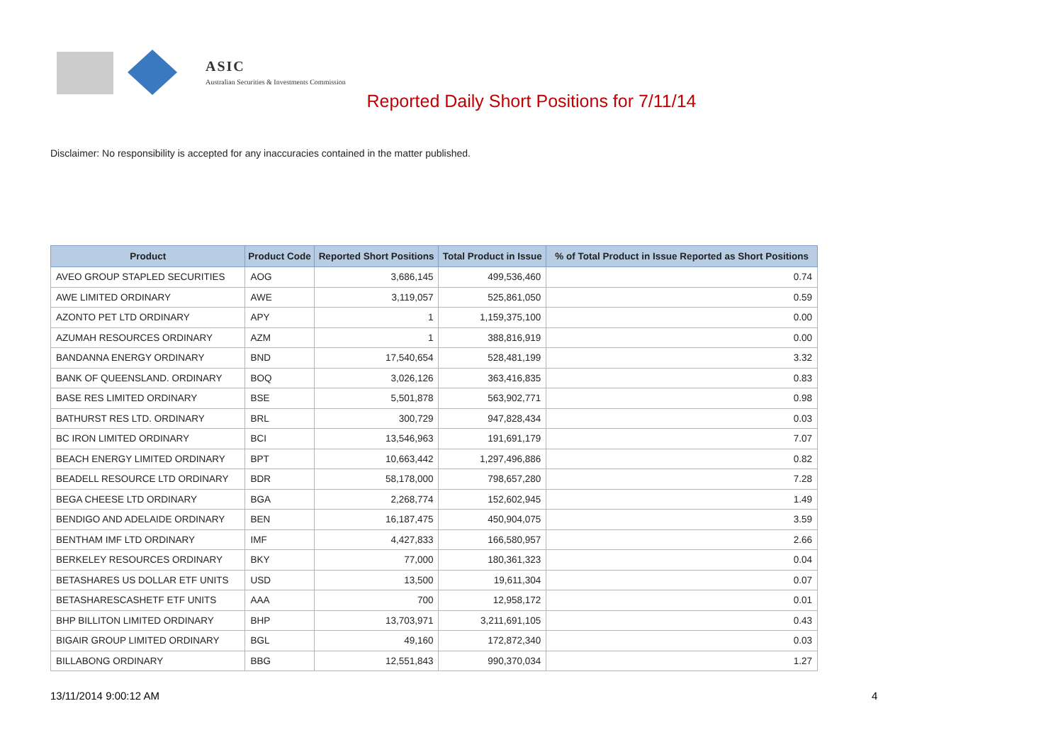ASIC
Australian Securities & Investments Commission
Reported Daily Short Positions for 7/11/14
Disclaimer: No responsibility is accepted for any inaccuracies contained in the matter published.
| Product | Product Code | Reported Short Positions | Total Product in Issue | % of Total Product in Issue Reported as Short Positions |
| --- | --- | --- | --- | --- |
| AVEO GROUP STAPLED SECURITIES | AOG | 3,686,145 | 499,536,460 | 0.74 |
| AWE LIMITED ORDINARY | AWE | 3,119,057 | 525,861,050 | 0.59 |
| AZONTO PET LTD ORDINARY | APY | 1 | 1,159,375,100 | 0.00 |
| AZUMAH RESOURCES ORDINARY | AZM | 1 | 388,816,919 | 0.00 |
| BANDANNA ENERGY ORDINARY | BND | 17,540,654 | 528,481,199 | 3.32 |
| BANK OF QUEENSLAND. ORDINARY | BOQ | 3,026,126 | 363,416,835 | 0.83 |
| BASE RES LIMITED ORDINARY | BSE | 5,501,878 | 563,902,771 | 0.98 |
| BATHURST RES LTD. ORDINARY | BRL | 300,729 | 947,828,434 | 0.03 |
| BC IRON LIMITED ORDINARY | BCI | 13,546,963 | 191,691,179 | 7.07 |
| BEACH ENERGY LIMITED ORDINARY | BPT | 10,663,442 | 1,297,496,886 | 0.82 |
| BEADELL RESOURCE LTD ORDINARY | BDR | 58,178,000 | 798,657,280 | 7.28 |
| BEGA CHEESE LTD ORDINARY | BGA | 2,268,774 | 152,602,945 | 1.49 |
| BENDIGO AND ADELAIDE ORDINARY | BEN | 16,187,475 | 450,904,075 | 3.59 |
| BENTHAM IMF LTD ORDINARY | IMF | 4,427,833 | 166,580,957 | 2.66 |
| BERKELEY RESOURCES ORDINARY | BKY | 77,000 | 180,361,323 | 0.04 |
| BETASHARES US DOLLAR ETF UNITS | USD | 13,500 | 19,611,304 | 0.07 |
| BETASHARESCASHETF ETF UNITS | AAA | 700 | 12,958,172 | 0.01 |
| BHP BILLITON LIMITED ORDINARY | BHP | 13,703,971 | 3,211,691,105 | 0.43 |
| BIGAIR GROUP LIMITED ORDINARY | BGL | 49,160 | 172,872,340 | 0.03 |
| BILLABONG ORDINARY | BBG | 12,551,843 | 990,370,034 | 1.27 |
13/11/2014 9:00:12 AM 4